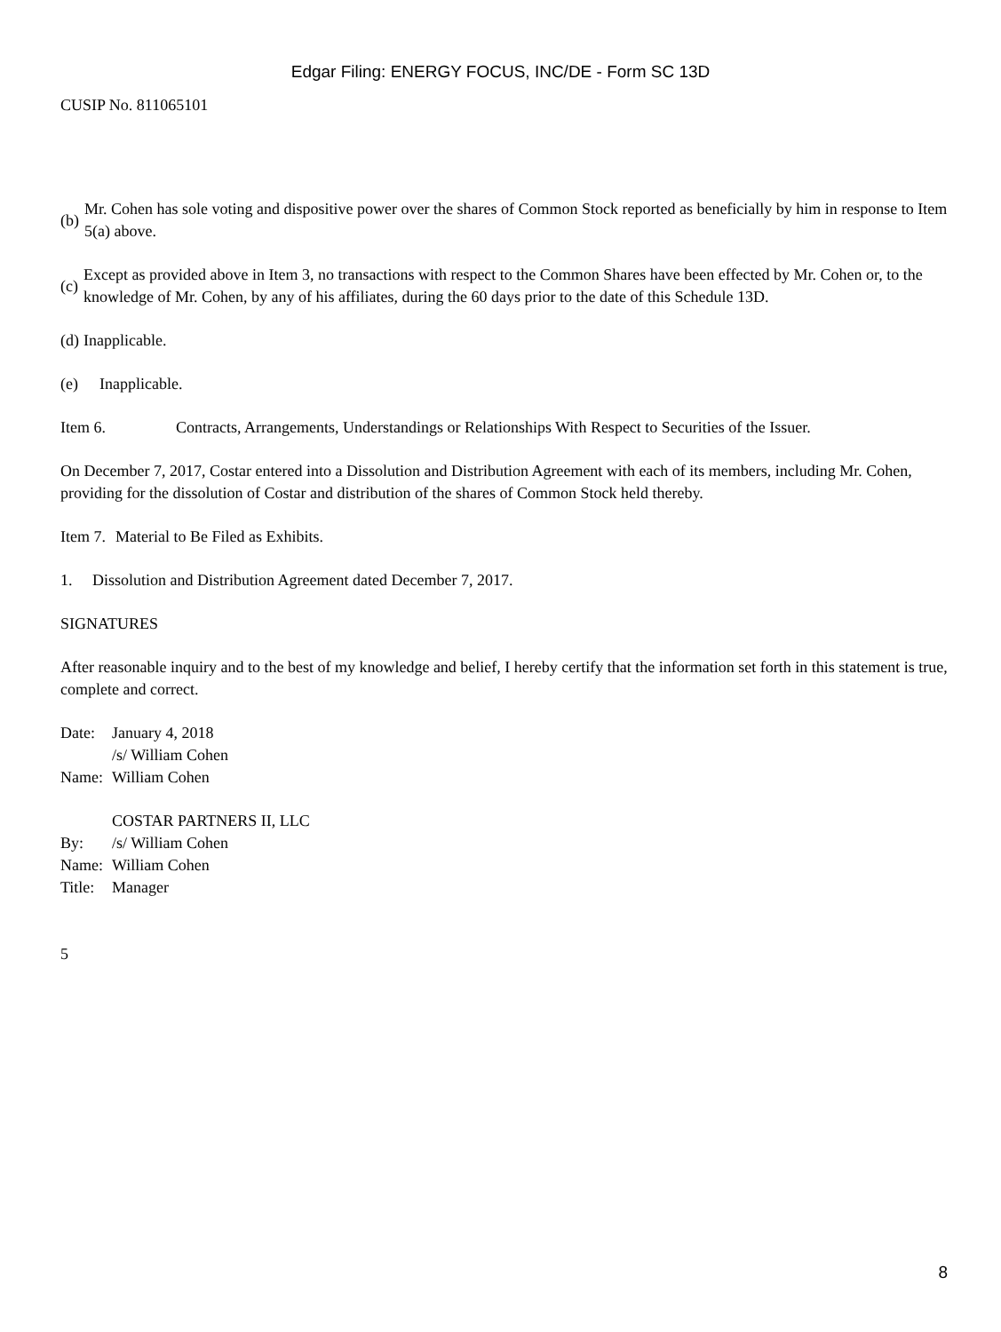Edgar Filing: ENERGY FOCUS, INC/DE - Form SC 13D
CUSIP No. 811065101
(b)
Mr. Cohen has sole voting and dispositive power over the shares of Common Stock reported as beneficially by him in response to Item 5(a) above.
(c)
Except as provided above in Item 3, no transactions with respect to the Common Shares have been effected by Mr. Cohen or, to the knowledge of Mr. Cohen, by any of his affiliates, during the 60 days prior to the date of this Schedule 13D.
(d)
Inapplicable.
(e) Inapplicable.
Item 6. Contracts, Arrangements, Understandings or Relationships With Respect to Securities of the Issuer.
On December 7, 2017, Costar entered into a Dissolution and Distribution Agreement with each of its members, including Mr. Cohen, providing for the dissolution of Costar and distribution of the shares of Common Stock held thereby.
Item 7.
Material to Be Filed as Exhibits.
1. Dissolution and Distribution Agreement dated December 7, 2017.
SIGNATURES
After reasonable inquiry and to the best of my knowledge and belief, I hereby certify that the information set forth in this statement is true, complete and correct.
Date: January 4, 2018
/s/ William Cohen
Name: William Cohen
COSTAR PARTNERS II, LLC
By: /s/ William Cohen
Name: William Cohen
Title:
Manager
5
8